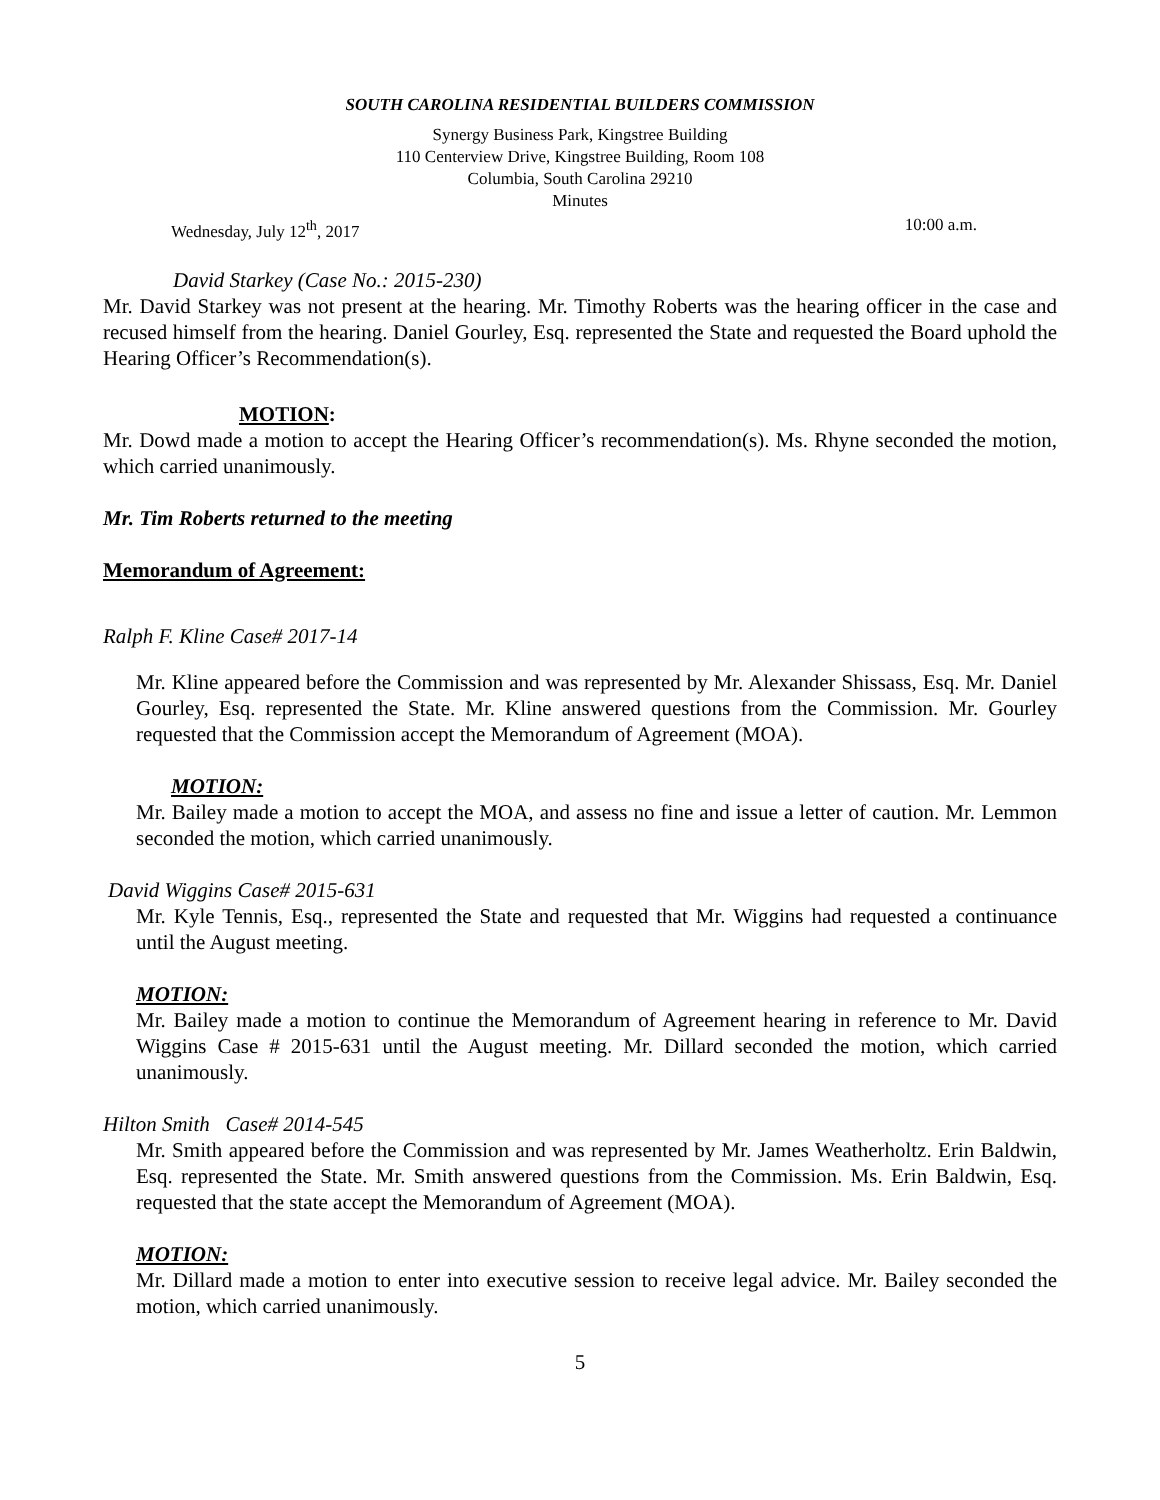SOUTH CAROLINA RESIDENTIAL BUILDERS COMMISSION
Synergy Business Park, Kingstree Building
110 Centerview Drive, Kingstree Building, Room 108
Columbia, South Carolina 29210
Minutes
Wednesday, July 12<sup>th</sup>, 2017 10:00 a.m.
David Starkey (Case No.: 2015-230)
Mr. David Starkey was not present at the hearing. Mr. Timothy Roberts was the hearing officer in the case and recused himself from the hearing. Daniel Gourley, Esq. represented the State and requested the Board uphold the Hearing Officer’s Recommendation(s).
MOTION:
Mr. Dowd made a motion to accept the Hearing Officer’s recommendation(s). Ms. Rhyne seconded the motion, which carried unanimously.
Mr. Tim Roberts returned to the meeting
Memorandum of Agreement:
Ralph F. Kline Case# 2017-14
Mr. Kline appeared before the Commission and was represented by Mr. Alexander Shissass, Esq. Mr. Daniel Gourley, Esq. represented the State. Mr. Kline answered questions from the Commission. Mr. Gourley requested that the Commission accept the Memorandum of Agreement (MOA).
MOTION:
Mr. Bailey made a motion to accept the MOA, and assess no fine and issue a letter of caution. Mr. Lemmon seconded the motion, which carried unanimously.
David Wiggins Case# 2015-631
Mr. Kyle Tennis, Esq., represented the State and requested that Mr. Wiggins had requested a continuance until the August meeting.
MOTION:
Mr. Bailey made a motion to continue the Memorandum of Agreement hearing in reference to Mr. David Wiggins Case # 2015-631 until the August meeting. Mr. Dillard seconded the motion, which carried unanimously.
Hilton Smith Case# 2014-545
Mr. Smith appeared before the Commission and was represented by Mr. James Weatherholtz. Erin Baldwin, Esq. represented the State. Mr. Smith answered questions from the Commission. Ms. Erin Baldwin, Esq. requested that the state accept the Memorandum of Agreement (MOA).
MOTION:
Mr. Dillard made a motion to enter into executive session to receive legal advice. Mr. Bailey seconded the motion, which carried unanimously.
5